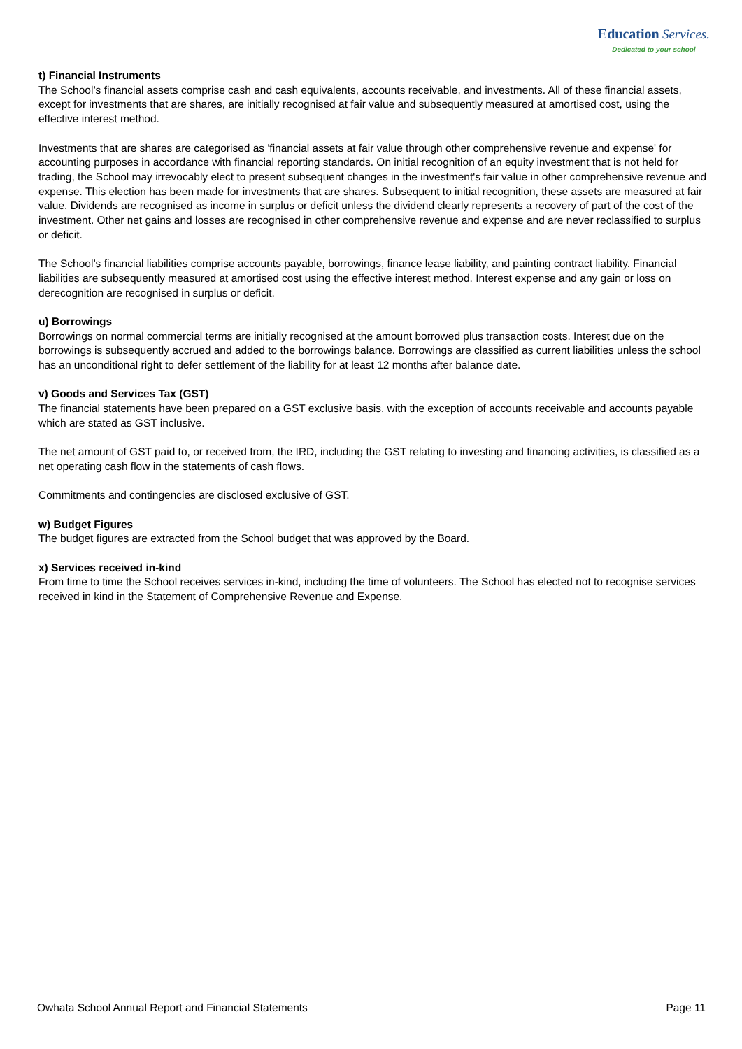Education Services.
Dedicated to your school
t) Financial Instruments
The School’s financial assets comprise cash and cash equivalents, accounts receivable, and investments. All of these financial assets, except for investments that are shares, are initially recognised at fair value and subsequently measured at amortised cost, using the effective interest method.
Investments that are shares are categorised as 'financial assets at fair value through other comprehensive revenue and expense' for accounting purposes in accordance with financial reporting standards. On initial recognition of an equity investment that is not held for trading, the School may irrevocably elect to present subsequent changes in the investment's fair value in other comprehensive revenue and expense. This election has been made for investments that are shares. Subsequent to initial recognition, these assets are measured at fair value. Dividends are recognised as income in surplus or deficit unless the dividend clearly represents a recovery of part of the cost of the investment. Other net gains and losses are recognised in other comprehensive revenue and expense and are never reclassified to surplus or deficit.
The School’s financial liabilities comprise accounts payable, borrowings, finance lease liability, and painting contract liability. Financial liabilities are subsequently measured at amortised cost using the effective interest method. Interest expense and any gain or loss on derecognition are recognised in surplus or deficit.
u) Borrowings
Borrowings on normal commercial terms are initially recognised at the amount borrowed plus transaction costs. Interest due on the borrowings is subsequently accrued and added to the borrowings balance. Borrowings are classified as current liabilities unless the school has an unconditional right to defer settlement of the liability for at least 12 months after balance date.
v) Goods and Services Tax (GST)
The financial statements have been prepared on a GST exclusive basis, with the exception of accounts receivable and accounts payable which are stated as GST inclusive.
The net amount of GST paid to, or received from, the IRD, including the GST relating to investing and financing activities, is classified as a net operating cash flow in the statements of cash flows.
Commitments and contingencies are disclosed exclusive of GST.
w) Budget Figures
The budget figures are extracted from the School budget that was approved by the Board.
x) Services received in-kind
From time to time the School receives services in-kind, including the time of volunteers. The School has elected not to recognise services received in kind in the Statement of Comprehensive Revenue and Expense.
Owhata School Annual Report and Financial Statements Page 11